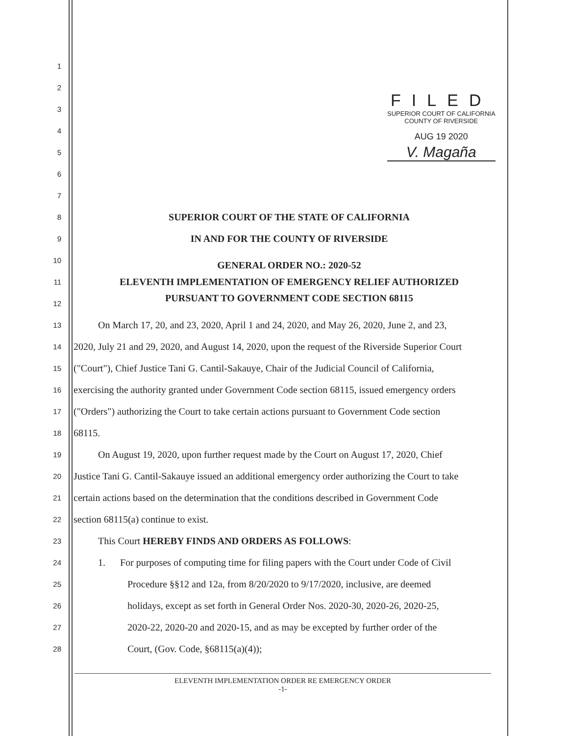FILED
SUPERIOR COURT OF CALIFORNIA
COUNTY OF RIVERSIDE
AUG 19 2020
V. Magaña
1
2
3
4
5
6
7
8
SUPERIOR COURT OF THE STATE OF CALIFORNIA
9
IN AND FOR THE COUNTY OF RIVERSIDE
10
GENERAL ORDER NO.: 2020-52
11
ELEVENTH IMPLEMENTATION OF EMERGENCY RELIEF AUTHORIZED
12
PURSUANT TO GOVERNMENT CODE SECTION 68115
13
On March 17, 20, and 23, 2020, April 1 and 24, 2020, and May 26, 2020, June 2, and 23,
14
2020, July 21 and 29, 2020, and August 14, 2020, upon the request of the Riverside Superior Court
15
("Court"), Chief Justice Tani G. Cantil-Sakauye, Chair of the Judicial Council of California,
16
exercising the authority granted under Government Code section 68115, issued emergency orders
17
("Orders") authorizing the Court to take certain actions pursuant to Government Code section
18
68115.
19
On August 19, 2020, upon further request made by the Court on August 17, 2020, Chief
20
Justice Tani G. Cantil-Sakauye issued an additional emergency order authorizing the Court to take
21
certain actions based on the determination that the conditions described in Government Code
22
section 68115(a) continue to exist.
23
This Court HEREBY FINDS AND ORDERS AS FOLLOWS:
24
1. For purposes of computing time for filing papers with the Court under Code of Civil
25
Procedure §§12 and 12a, from 8/20/2020 to 9/17/2020, inclusive, are deemed
26
holidays, except as set forth in General Order Nos. 2020-30, 2020-26, 2020-25,
27
2020-22, 2020-20 and 2020-15, and as may be excepted by further order of the
28
Court, (Gov. Code, §68115(a)(4));
ELEVENTH IMPLEMENTATION ORDER RE EMERGENCY ORDER
-1-